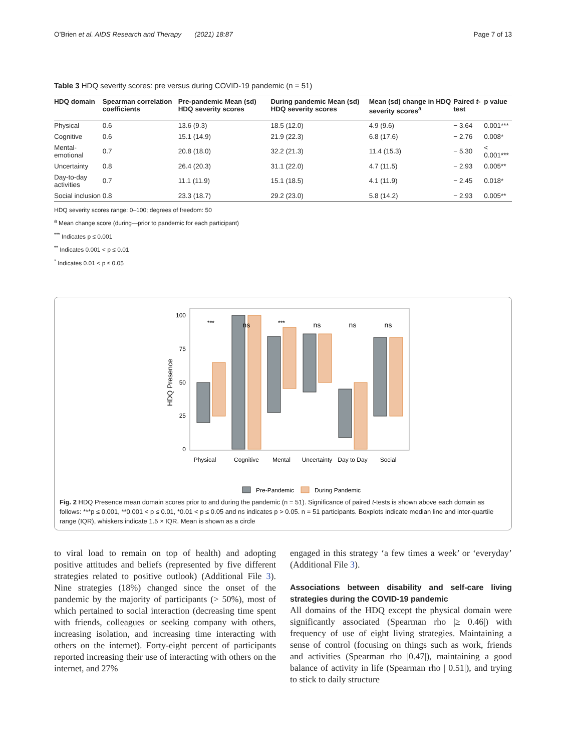O’Brien et al. AIDS Research and Therapy (2021) 18:87 Page 7 of 13
Table 3 HDQ severity scores: pre versus during COVID-19 pandemic (n = 51)
| HDQ domain | Spearman correlation coefficients | Pre-pandemic Mean (sd) HDQ severity scores | During pandemic Mean (sd) HDQ severity scores | Mean (sd) change in HDQ severity scores<sup>a</sup> | Paired t -test | p value |
| --- | --- | --- | --- | --- | --- | --- |
| Physical | 0.6 | 13.6 (9.3) | 18.5 (12.0) | 4.9 (9.6) | − 3.64 | 0.001*** |
| Cognitive | 0.6 | 15.1 (14.9) | 21.9 (22.3) | 6.8 (17.6) | − 2.76 | 0.008* |
| Mental-emotional | 0.7 | 20.8 (18.0) | 32.2 (21.3) | 11.4 (15.3) | − 5.30 | < 0.001*** |
| Uncertainty | 0.8 | 26.4 (20.3) | 31.1 (22.0) | 4.7 (11.5) | − 2.93 | 0.005** |
| Day-to-day activities | 0.7 | 11.1 (11.9) | 15.1 (18.5) | 4.1 (11.9) | − 2.45 | 0.018* |
| Social inclusion | 0.8 | 23.3 (18.7) | 29.2 (23.0) | 5.8 (14.2) | − 2.93 | 0.005** |
HDQ severity scores range: 0–100; degrees of freedom: 50
<sup>a</sup> Mean change score (during—prior to pandemic for each participant)
<sup>***</sup> Indicates p ≤ 0.001
<sup>**</sup> Indicates 0.001 < p ≤ 0.01
<sup>*</sup> Indicates 0.01 < p ≤ 0.05
HDQ Presence
100
75
50
25
0
Physical
Cognitive
Mental
Uncertainty
Day to Day
Social
***
ns
***
ns
ns
ns
Pre-Pandemic
During Pandemic
Fig. 2 HDQ Presence mean domain scores prior to and during the pandemic (n = 51). Significance of paired t-tests is shown above each domain as follows: ***p ≤ 0.001, **0.001 < p ≤ 0.01, *0.01 < p ≤ 0.05 and ns indicates p > 0.05. n = 51 participants. Boxplots indicate median line and inter-quartile range (IQR), whiskers indicate 1.5 × IQR. Mean is shown as a circle
to viral load to remain on top of health) and adopting positive attitudes and beliefs (represented by five different strategies related to positive outlook) (Additional File 3). Nine strategies (18%) changed since the onset of the pandemic by the majority of participants (> 50%), most of which pertained to social interaction (decreasing time spent with friends, colleagues or seeking company with others, increasing isolation, and increasing time interacting with others on the internet). Forty-eight percent of participants reported increasing their use of interacting with others on the internet, and 27%
engaged in this strategy ‘a few times a week’ or ‘everyday’ (Additional File 3).
Associations between disability and self-care living strategies during the COVID-19 pandemic
All domains of the HDQ except the physical domain were significantly associated (Spearman rho |≥ 0.46|) with frequency of use of eight living strategies. Maintaining a sense of control (focusing on things such as work, friends and activities (Spearman rho |0.47|), maintaining a good balance of activity in life (Spearman rho | 0.51|), and trying to stick to daily structure